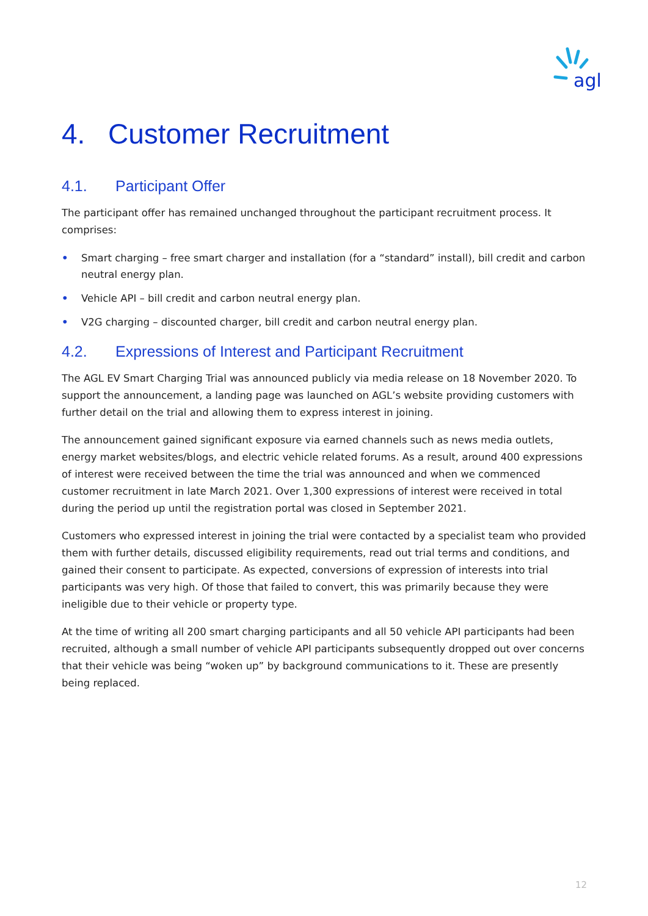agl
4. Customer Recruitment
4.1. Participant Offer
The participant offer has remained unchanged throughout the participant recruitment process. It comprises:
• Smart charging – free smart charger and installation (for a “standard” install), bill credit and carbon neutral energy plan.
• Vehicle API – bill credit and carbon neutral energy plan.
• V2G charging – discounted charger, bill credit and carbon neutral energy plan.
4.2. Expressions of Interest and Participant Recruitment
The AGL EV Smart Charging Trial was announced publicly via media release on 18 November 2020. To support the announcement, a landing page was launched on AGL’s website providing customers with further detail on the trial and allowing them to express interest in joining.
The announcement gained significant exposure via earned channels such as news media outlets, energy market websites/blogs, and electric vehicle related forums. As a result, around 400 expressions of interest were received between the time the trial was announced and when we commenced customer recruitment in late March 2021. Over 1,300 expressions of interest were received in total during the period up until the registration portal was closed in September 2021.
Customers who expressed interest in joining the trial were contacted by a specialist team who provided them with further details, discussed eligibility requirements, read out trial terms and conditions, and gained their consent to participate. As expected, conversions of expression of interests into trial participants was very high. Of those that failed to convert, this was primarily because they were ineligible due to their vehicle or property type.
At the time of writing all 200 smart charging participants and all 50 vehicle API participants had been recruited, although a small number of vehicle API participants subsequently dropped out over concerns that their vehicle was being “woken up” by background communications to it. These are presently being replaced.
12